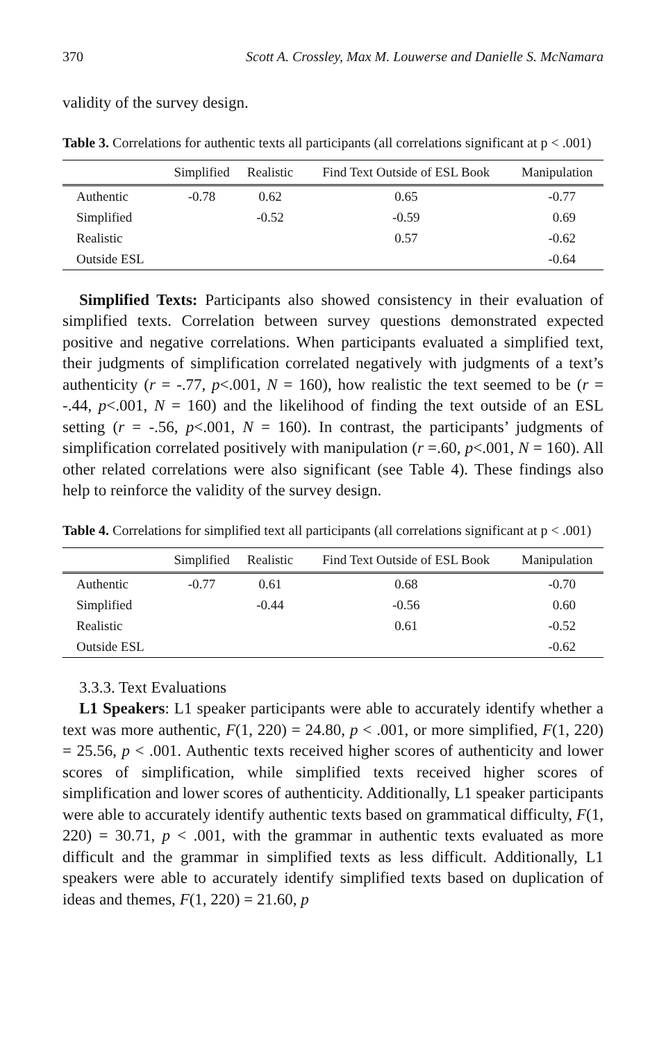370 Scott A. Crossley, Max M. Louwerse and Danielle S. McNamara
validity of the survey design.
Table 3. Correlations for authentic texts all participants (all correlations significant at p < .001)
| | Simplified | Realistic | Find Text Outside of ESL Book | Manipulation |
| --- | --- | --- | --- | --- |
| Authentic | -0.78 | 0.62 | 0.65 | -0.77 |
| Simplified | | -0.52 | -0.59 | 0.69 |
| Realistic | | | 0.57 | -0.62 |
| Outside ESL | | | | -0.64 |
Simplified Texts: Participants also showed consistency in their evaluation of simplified texts. Correlation between survey questions demonstrated expected positive and negative correlations. When participants evaluated a simplified text, their judgments of simplification correlated negatively with judgments of a text’s authenticity (r = -.77, p<.001, N = 160), how realistic the text seemed to be (r = -.44, p<.001, N = 160) and the likelihood of finding the text outside of an ESL setting (r = -.56, p<.001, N = 160). In contrast, the participants’ judgments of simplification correlated positively with manipulation (r =.60, p<.001, N = 160). All other related correlations were also significant (see Table 4). These findings also help to reinforce the validity of the survey design.
Table 4. Correlations for simplified text all participants (all correlations significant at p < .001)
| | Simplified | Realistic | Find Text Outside of ESL Book | Manipulation |
| --- | --- | --- | --- | --- |
| Authentic | -0.77 | 0.61 | 0.68 | -0.70 |
| Simplified | | -0.44 | -0.56 | 0.60 |
| Realistic | | | 0.61 | -0.52 |
| Outside ESL | | | | -0.62 |
3.3.3. Text Evaluations
L1 Speakers: L1 speaker participants were able to accurately identify whether a text was more authentic, F(1, 220) = 24.80, p < .001, or more simplified, F(1, 220) = 25.56, p < .001. Authentic texts received higher scores of authenticity and lower scores of simplification, while simplified texts received higher scores of simplification and lower scores of authenticity. Additionally, L1 speaker participants were able to accurately identify authentic texts based on grammatical difficulty, F(1, 220) = 30.71, p < .001, with the grammar in authentic texts evaluated as more difficult and the grammar in simplified texts as less difficult. Additionally, L1 speakers were able to accurately identify simplified texts based on duplication of ideas and themes, F(1, 220) = 21.60, p